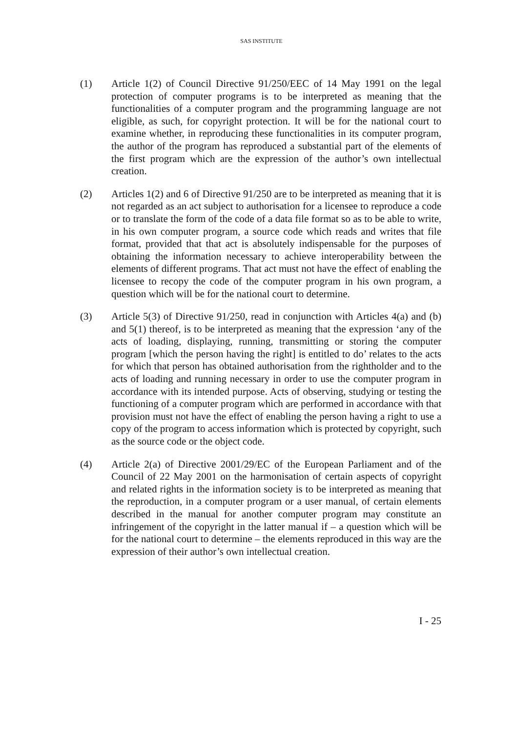SAS INSTITUTE
(1) Article 1(2) of Council Directive 91/250/EEC of 14 May 1991 on the legal protection of computer programs is to be interpreted as meaning that the functionalities of a computer program and the programming language are not eligible, as such, for copyright protection. It will be for the national court to examine whether, in reproducing these functionalities in its computer program, the author of the program has reproduced a substantial part of the elements of the first program which are the expression of the author’s own intellectual creation.
(2) Articles 1(2) and 6 of Directive 91/250 are to be interpreted as meaning that it is not regarded as an act subject to authorisation for a licensee to reproduce a code or to translate the form of the code of a data file format so as to be able to write, in his own computer program, a source code which reads and writes that file format, provided that that act is absolutely indispensable for the purposes of obtaining the information necessary to achieve interoperability between the elements of different programs. That act must not have the effect of enabling the licensee to recopy the code of the computer program in his own program, a question which will be for the national court to determine.
(3) Article 5(3) of Directive 91/250, read in conjunction with Articles 4(a) and (b) and 5(1) thereof, is to be interpreted as meaning that the expression ‘any of the acts of loading, displaying, running, transmitting or storing the computer program [which the person having the right] is entitled to do’ relates to the acts for which that person has obtained authorisation from the rightholder and to the acts of loading and running necessary in order to use the computer program in accordance with its intended purpose. Acts of observing, studying or testing the functioning of a computer program which are performed in accordance with that provision must not have the effect of enabling the person having a right to use a copy of the program to access information which is protected by copyright, such as the source code or the object code.
(4) Article 2(a) of Directive 2001/29/EC of the European Parliament and of the Council of 22 May 2001 on the harmonisation of certain aspects of copyright and related rights in the information society is to be interpreted as meaning that the reproduction, in a computer program or a user manual, of certain elements described in the manual for another computer program may constitute an infringement of the copyright in the latter manual if – a question which will be for the national court to determine – the elements reproduced in this way are the expression of their author’s own intellectual creation.
I - 25